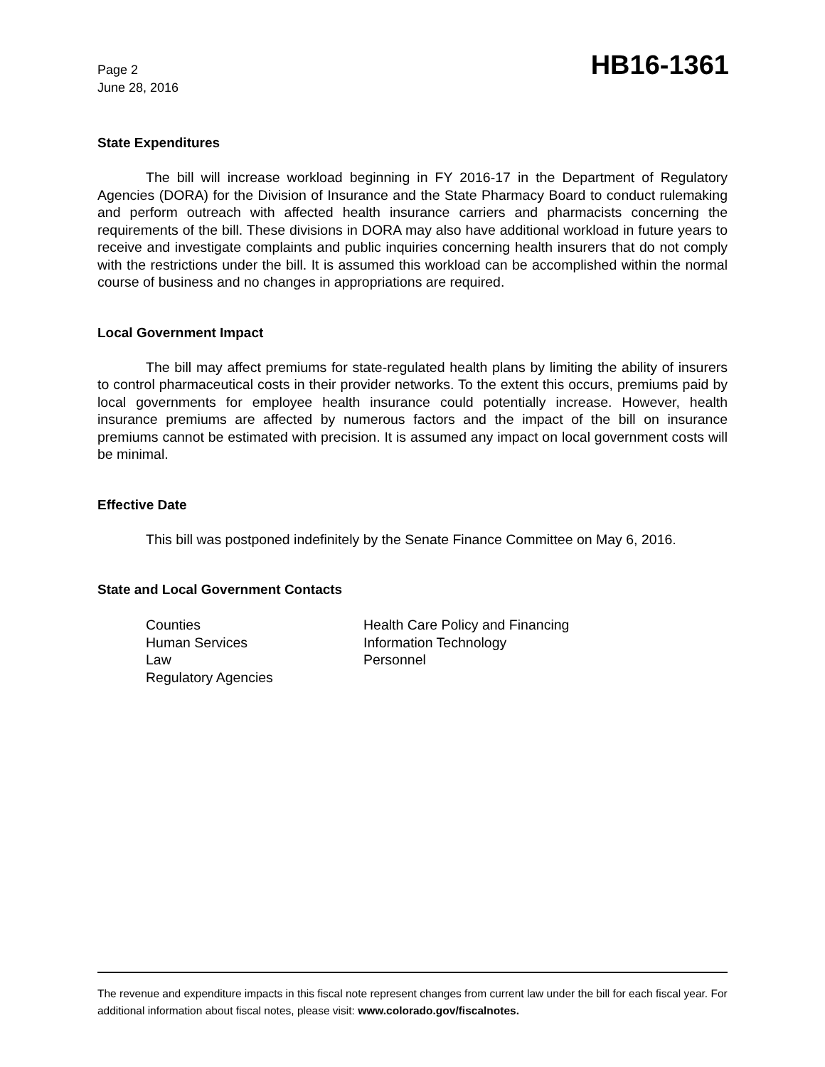Page 2
June 28, 2016
HB16-1361
State Expenditures
The bill will increase workload beginning in FY 2016-17 in the Department of Regulatory Agencies (DORA) for the Division of Insurance and the State Pharmacy Board to conduct rulemaking and perform outreach with affected health insurance carriers and pharmacists concerning the requirements of the bill. These divisions in DORA may also have additional workload in future years to receive and investigate complaints and public inquiries concerning health insurers that do not comply with the restrictions under the bill. It is assumed this workload can be accomplished within the normal course of business and no changes in appropriations are required.
Local Government Impact
The bill may affect premiums for state-regulated health plans by limiting the ability of insurers to control pharmaceutical costs in their provider networks. To the extent this occurs, premiums paid by local governments for employee health insurance could potentially increase. However, health insurance premiums are affected by numerous factors and the impact of the bill on insurance premiums cannot be estimated with precision. It is assumed any impact on local government costs will be minimal.
Effective Date
This bill was postponed indefinitely by the Senate Finance Committee on May 6, 2016.
State and Local Government Contacts
Counties
Human Services
Law
Regulatory Agencies
Health Care Policy and Financing
Information Technology
Personnel
The revenue and expenditure impacts in this fiscal note represent changes from current law under the bill for each fiscal year. For additional information about fiscal notes, please visit: www.colorado.gov/fiscalnotes.